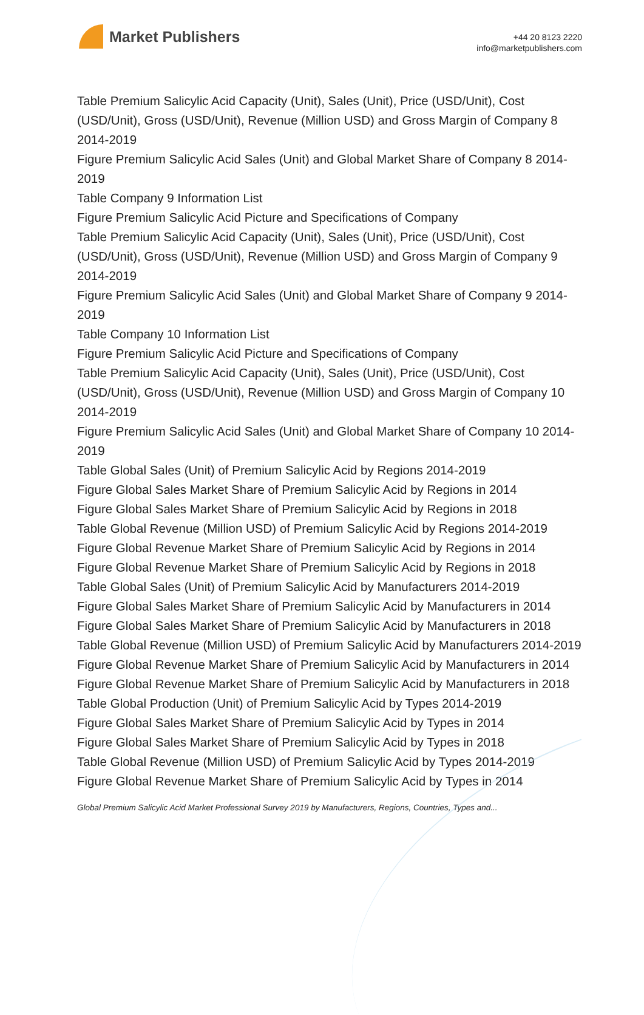Market Publishers
+44 20 8123 2220
info@marketpublishers.com
Table Premium Salicylic Acid Capacity (Unit), Sales (Unit), Price (USD/Unit), Cost (USD/Unit), Gross (USD/Unit), Revenue (Million USD) and Gross Margin of Company 8 2014-2019
Figure Premium Salicylic Acid Sales (Unit) and Global Market Share of Company 8 2014-2019
Table Company 9 Information List
Figure Premium Salicylic Acid Picture and Specifications of Company
Table Premium Salicylic Acid Capacity (Unit), Sales (Unit), Price (USD/Unit), Cost (USD/Unit), Gross (USD/Unit), Revenue (Million USD) and Gross Margin of Company 9 2014-2019
Figure Premium Salicylic Acid Sales (Unit) and Global Market Share of Company 9 2014-2019
Table Company 10 Information List
Figure Premium Salicylic Acid Picture and Specifications of Company
Table Premium Salicylic Acid Capacity (Unit), Sales (Unit), Price (USD/Unit), Cost (USD/Unit), Gross (USD/Unit), Revenue (Million USD) and Gross Margin of Company 10 2014-2019
Figure Premium Salicylic Acid Sales (Unit) and Global Market Share of Company 10 2014-2019
Table Global Sales (Unit) of Premium Salicylic Acid by Regions 2014-2019
Figure Global Sales Market Share of Premium Salicylic Acid by Regions in 2014
Figure Global Sales Market Share of Premium Salicylic Acid by Regions in 2018
Table Global Revenue (Million USD) of Premium Salicylic Acid by Regions 2014-2019
Figure Global Revenue Market Share of Premium Salicylic Acid by Regions in 2014
Figure Global Revenue Market Share of Premium Salicylic Acid by Regions in 2018
Table Global Sales (Unit) of Premium Salicylic Acid by Manufacturers 2014-2019
Figure Global Sales Market Share of Premium Salicylic Acid by Manufacturers in 2014
Figure Global Sales Market Share of Premium Salicylic Acid by Manufacturers in 2018
Table Global Revenue (Million USD) of Premium Salicylic Acid by Manufacturers 2014-2019
Figure Global Revenue Market Share of Premium Salicylic Acid by Manufacturers in 2014
Figure Global Revenue Market Share of Premium Salicylic Acid by Manufacturers in 2018
Table Global Production (Unit) of Premium Salicylic Acid by Types 2014-2019
Figure Global Sales Market Share of Premium Salicylic Acid by Types in 2014
Figure Global Sales Market Share of Premium Salicylic Acid by Types in 2018
Table Global Revenue (Million USD) of Premium Salicylic Acid by Types 2014-2019
Figure Global Revenue Market Share of Premium Salicylic Acid by Types in 2014
Global Premium Salicylic Acid Market Professional Survey 2019 by Manufacturers, Regions, Countries, Types and...